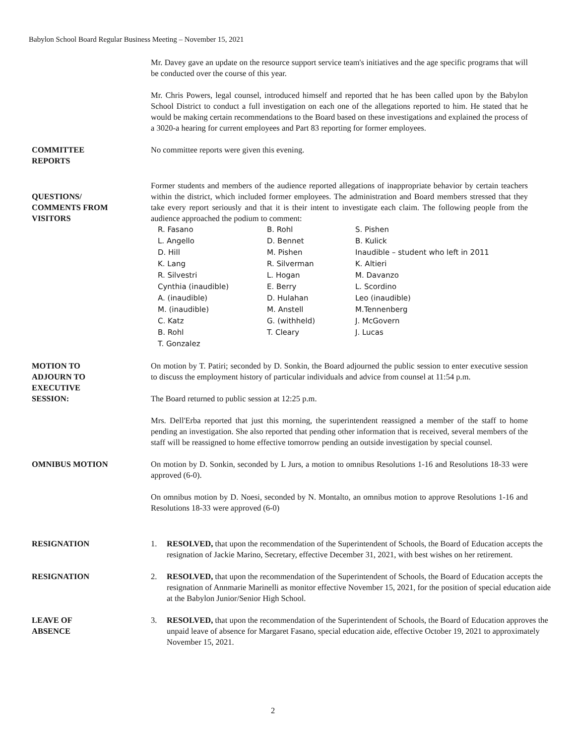Babylon School Board Regular Business Meeting – November 15, 2021
Mr. Davey gave an update on the resource support service team's initiatives and the age specific programs that will be conducted over the course of this year.
Mr. Chris Powers, legal counsel, introduced himself and reported that he has been called upon by the Babylon School District to conduct a full investigation on each one of the allegations reported to him. He stated that he would be making certain recommendations to the Board based on these investigations and explained the process of a 3020-a hearing for current employees and Part 83 reporting for former employees.
COMMITTEE
REPORTS
No committee reports were given this evening.
QUESTIONS/
COMMENTS FROM
VISITORS
Former students and members of the audience reported allegations of inappropriate behavior by certain teachers within the district, which included former employees. The administration and Board members stressed that they take every report seriously and that it is their intent to investigate each claim. The following people from the audience approached the podium to comment:
| R. Fasano | B. Rohl | S. Pishen |
| L. Angello | D. Bennet | B. Kulick |
| D. Hill | M. Pishen | Inaudible – student who left in 2011 |
| K. Lang | R. Silverman | K. Altieri |
| R. Silvestri | L. Hogan | M. Davanzo |
| Cynthia (inaudible) | E. Berry | L. Scordino |
| A. (inaudible) | D. Hulahan | Leo (inaudible) |
| M. (inaudible) | M. Anstell | M.Tennenberg |
| C. Katz | G. (withheld) | J. McGovern |
| B. Rohl | T. Cleary | J. Lucas |
| T. Gonzalez | | |
MOTION TO
ADJOURN TO
EXECUTIVE
SESSION:
On motion by T. Patiri; seconded by D. Sonkin, the Board adjourned the public session to enter executive session to discuss the employment history of particular individuals and advice from counsel at 11:54 p.m.
The Board returned to public session at 12:25 p.m.
Mrs. Dell'Erba reported that just this morning, the superintendent reassigned a member of the staff to home pending an investigation. She also reported that pending other information that is received, several members of the staff will be reassigned to home effective tomorrow pending an outside investigation by special counsel.
OMNIBUS MOTION On motion by D. Sonkin, seconded by L Jurs, a motion to omnibus Resolutions 1-16 and Resolutions 18-33 were approved (6-0).
On omnibus motion by D. Noesi, seconded by N. Montalto, an omnibus motion to approve Resolutions 1-16 and Resolutions 18-33 were approved (6-0)
RESIGNATION 1. RESOLVED, that upon the recommendation of the Superintendent of Schools, the Board of Education accepts the resignation of Jackie Marino, Secretary, effective December 31, 2021, with best wishes on her retirement.
RESIGNATION 2. RESOLVED, that upon the recommendation of the Superintendent of Schools, the Board of Education accepts the resignation of Annmarie Marinelli as monitor effective November 15, 2021, for the position of special education aide at the Babylon Junior/Senior High School.
LEAVE OF
ABSENCE
3. RESOLVED, that upon the recommendation of the Superintendent of Schools, the Board of Education approves the unpaid leave of absence for Margaret Fasano, special education aide, effective October 19, 2021 to approximately November 15, 2021.
2